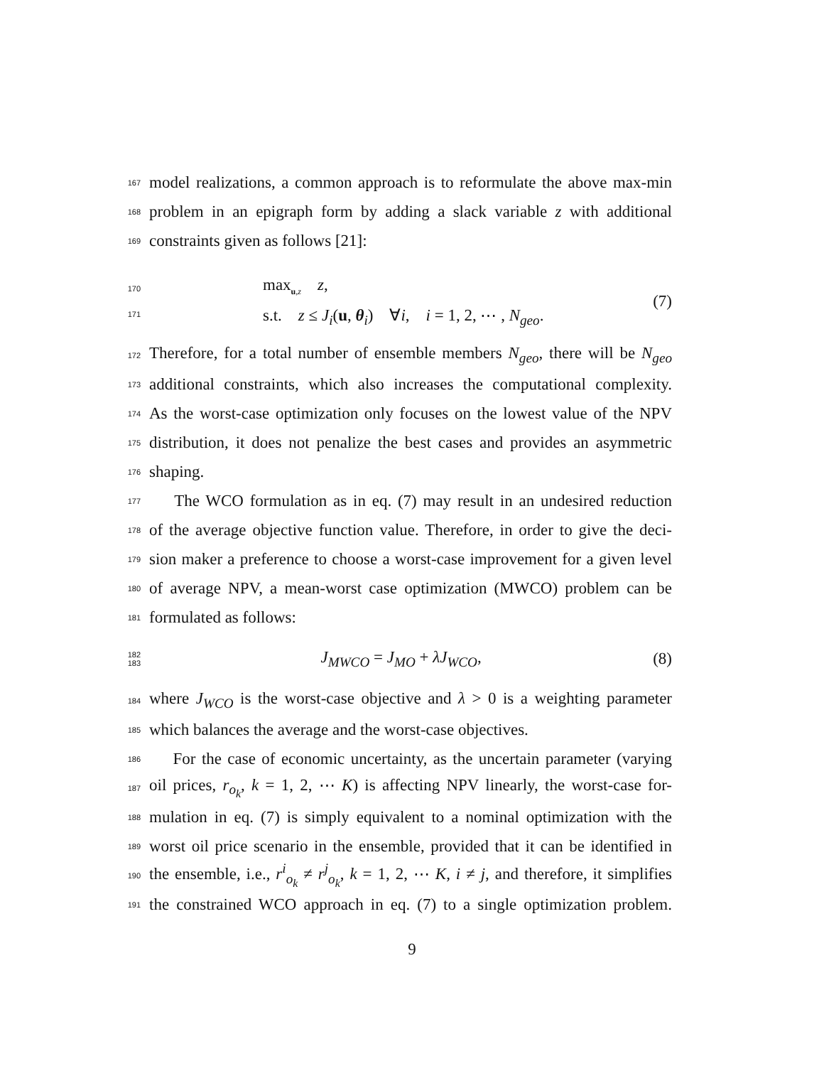167 model realizations, a common approach is to reformulate the above max-min
168 problem in an epigraph form by adding a slack variable z with additional
169 constraints given as follows [21]:
170
171
max<sub>u,z</sub> z,
s.t. z ≤ J<sub>i</sub>(u, θ<sub>i</sub>) ∀i, i = 1, 2, ⋯ , N<sub>geo</sub>.
(7)
172 Therefore, for a total number of ensemble members N<sub>geo</sub>, there will be N<sub>geo</sub>
173 additional constraints, which also increases the computational complexity.
174 As the worst-case optimization only focuses on the lowest value of the NPV
175 distribution, it does not penalize the best cases and provides an asymmetric
176 shaping.
177 The WCO formulation as in eq. (7) may result in an undesired reduction
178 of the average objective function value. Therefore, in order to give the deci-
179 sion maker a preference to choose a worst-case improvement for a given level
180 of average NPV, a mean-worst case optimization (MWCO) problem can be
181 formulated as follows:
182
183
J<sub>MWCO</sub> = J<sub>MO</sub> + λJ<sub>WCO</sub>, (8)
184 where J<sub>WCO</sub> is the worst-case objective and λ > 0 is a weighting parameter
185 which balances the average and the worst-case objectives.
186 For the case of economic uncertainty, as the uncertain parameter (varying
187 oil prices, r<sub>o<sub>k</sub></sub>, k = 1, 2, ⋯ K) is affecting NPV linearly, the worst-case for-
188 mulation in eq. (7) is simply equivalent to a nominal optimization with the
189 worst oil price scenario in the ensemble, provided that it can be identified in
190 the ensemble, i.e., r<sup>i</sup><sub>o<sub>k</sub></sub> ≠ r<sup>j</sup><sub>o<sub>k</sub></sub>, k = 1, 2, ⋯ K, i ≠ j, and therefore, it simplifies
191 the constrained WCO approach in eq. (7) to a single optimization problem.
9